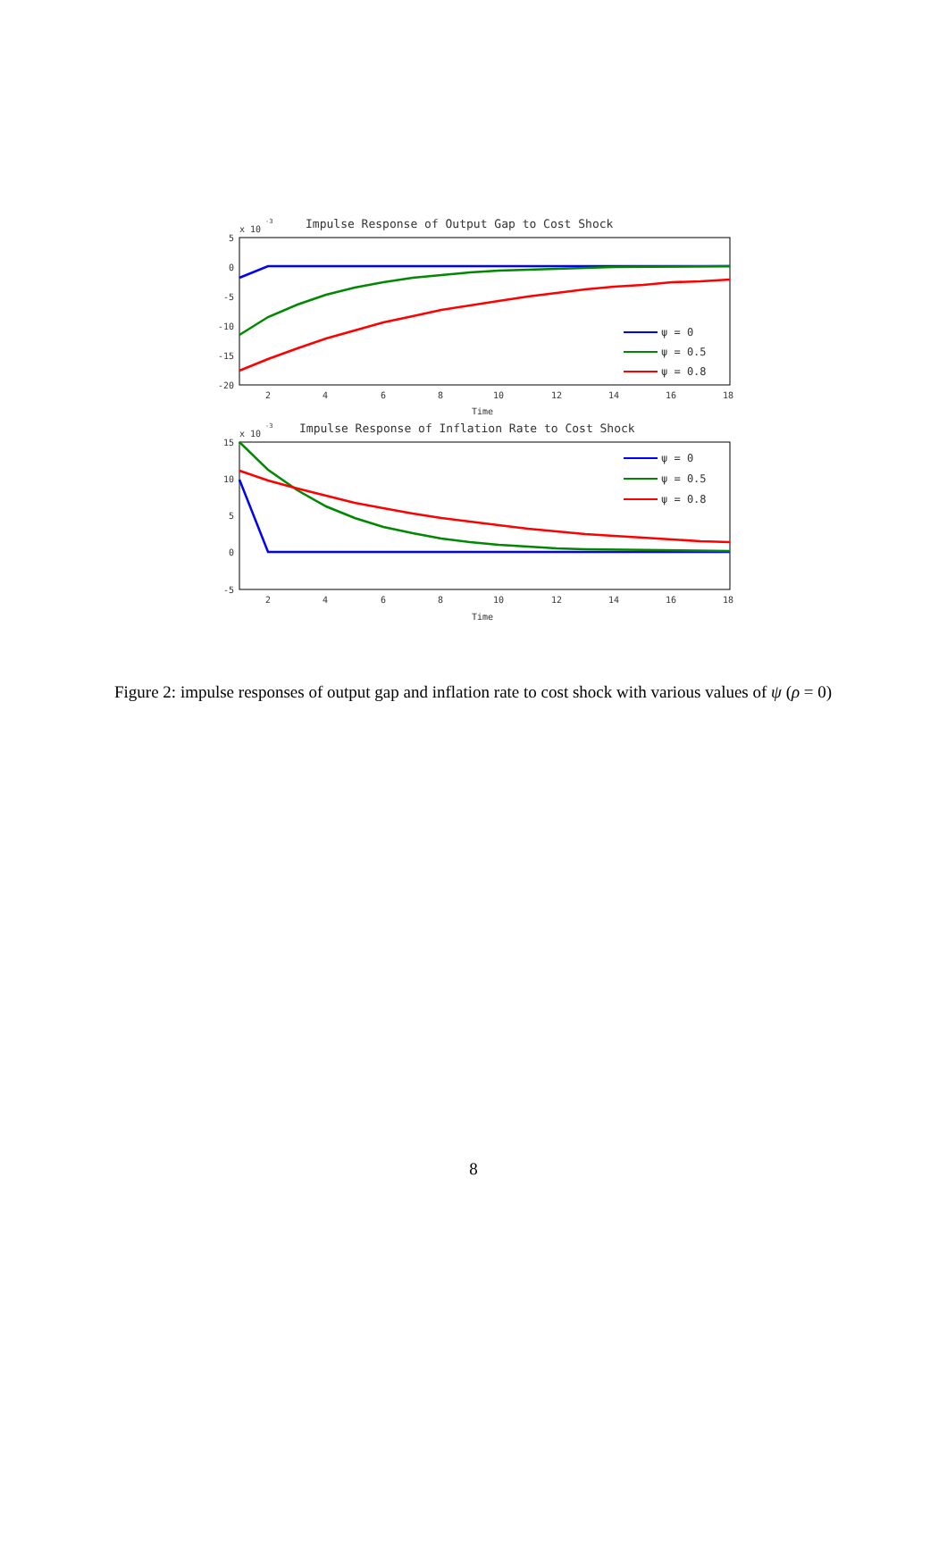Impulse Response of Output Gap to Cost Shock
x 10
-3
5
0
-5
-10
-15
-20
2
4
6
8
10
12
14
16
18
Time
ψ = 0
ψ = 0.5
ψ = 0.8
Impulse Response of Inflation Rate to Cost Shock
x 10
-3
15
10
5
0
-5
2
4
6
8
10
12
14
16
18
Time
ψ = 0
ψ = 0.5
ψ = 0.8
Figure 2: impulse responses of output gap and inflation rate to cost shock with various values of ψ (ρ = 0)
8